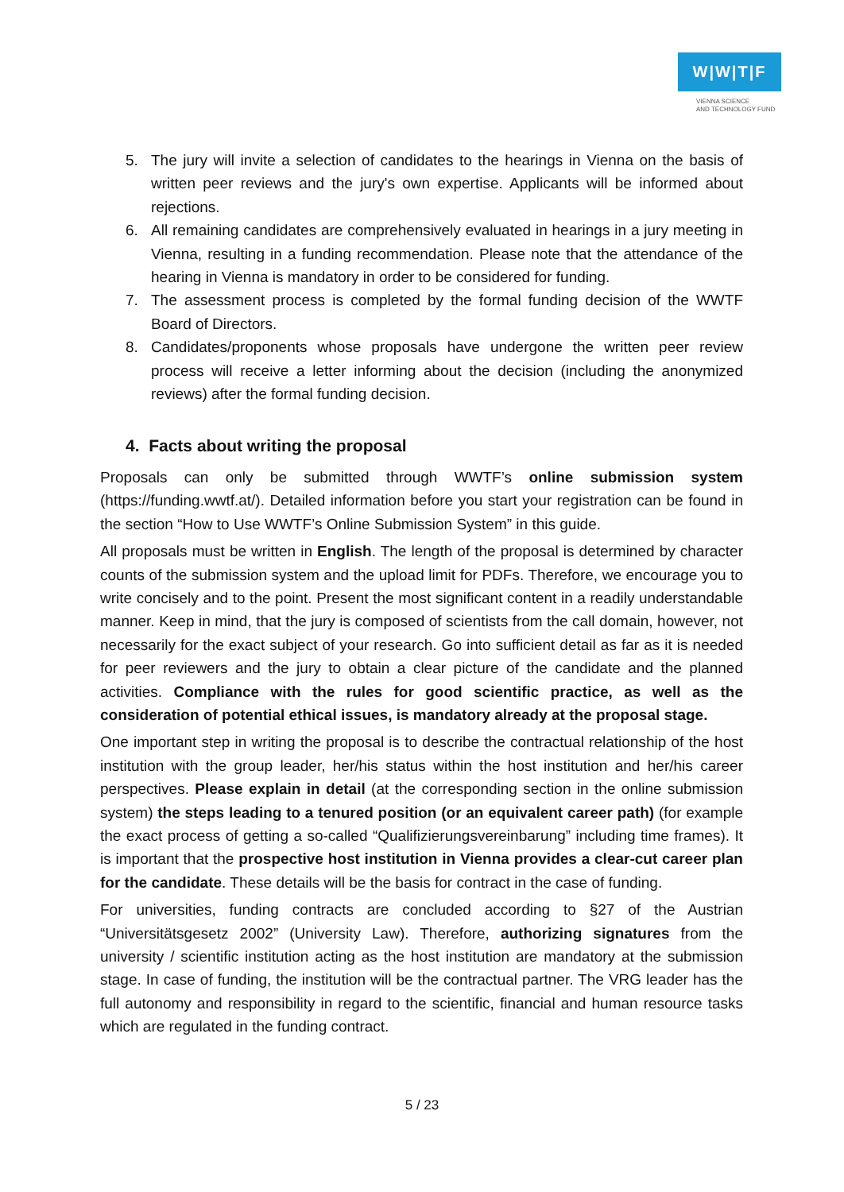W|W|T|F
VIENNA SCIENCE
AND TECHNOLOGY FUND
5. The jury will invite a selection of candidates to the hearings in Vienna on the basis of written peer reviews and the jury's own expertise. Applicants will be informed about rejections.
6. All remaining candidates are comprehensively evaluated in hearings in a jury meeting in Vienna, resulting in a funding recommendation. Please note that the attendance of the hearing in Vienna is mandatory in order to be considered for funding.
7. The assessment process is completed by the formal funding decision of the WWTF Board of Directors.
8. Candidates/proponents whose proposals have undergone the written peer review process will receive a letter informing about the decision (including the anonymized reviews) after the formal funding decision.
4. Facts about writing the proposal
Proposals can only be submitted through WWTF’s online submission system (https://funding.wwtf.at/). Detailed information before you start your registration can be found in the section “How to Use WWTF’s Online Submission System” in this guide.
All proposals must be written in English. The length of the proposal is determined by character counts of the submission system and the upload limit for PDFs. Therefore, we encourage you to write concisely and to the point. Present the most significant content in a readily understandable manner. Keep in mind, that the jury is composed of scientists from the call domain, however, not necessarily for the exact subject of your research. Go into sufficient detail as far as it is needed for peer reviewers and the jury to obtain a clear picture of the candidate and the planned activities. Compliance with the rules for good scientific practice, as well as the consideration of potential ethical issues, is mandatory already at the proposal stage.
One important step in writing the proposal is to describe the contractual relationship of the host institution with the group leader, her/his status within the host institution and her/his career perspectives. Please explain in detail (at the corresponding section in the online submission system) the steps leading to a tenured position (or an equivalent career path) (for example the exact process of getting a so-called “Qualifizierungsvereinbarung” including time frames). It is important that the prospective host institution in Vienna provides a clear-cut career plan for the candidate. These details will be the basis for contract in the case of funding.
For universities, funding contracts are concluded according to §27 of the Austrian “Universitätsgesetz 2002” (University Law). Therefore, authorizing signatures from the university / scientific institution acting as the host institution are mandatory at the submission stage. In case of funding, the institution will be the contractual partner. The VRG leader has the full autonomy and responsibility in regard to the scientific, financial and human resource tasks which are regulated in the funding contract.
5 / 23